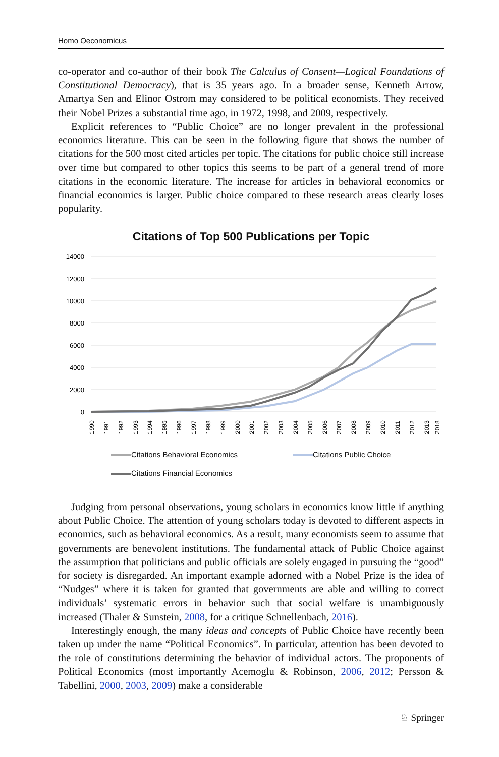Homo Oeconomicus
co-operator and co-author of their book The Calculus of Consent—Logical Foundations of Constitutional Democracy), that is 35 years ago. In a broader sense, Kenneth Arrow, Amartya Sen and Elinor Ostrom may considered to be political economists. They received their Nobel Prizes a substantial time ago, in 1972, 1998, and 2009, respectively.
Explicit references to “Public Choice” are no longer prevalent in the professional economics literature. This can be seen in the following figure that shows the number of citations for the 500 most cited articles per topic. The citations for public choice still increase over time but compared to other topics this seems to be part of a general trend of more citations in the economic literature. The increase for articles in behavioral economics or financial economics is larger. Public choice compared to these research areas clearly loses popularity.
Citations of Top 500 Publications per Topic
14000
12000
10000
8000
6000
4000
2000
0
1990
1991
1992
1993
1994
1995
1996
1997
1998
1999
2000
2001
2002
2003
2004
2005
2006
2007
2008
2009
2010
2011
2012
2013
2018
Citations Behavioral Economics
Citations Public Choice
Citations Financial Economics
Judging from personal observations, young scholars in economics know little if anything about Public Choice. The attention of young scholars today is devoted to different aspects in economics, such as behavioral economics. As a result, many economists seem to assume that governments are benevolent institutions. The fundamental attack of Public Choice against the assumption that politicians and public officials are solely engaged in pursuing the “good” for society is disregarded. An important example adorned with a Nobel Prize is the idea of “Nudges” where it is taken for granted that governments are able and willing to correct individuals’ systematic errors in behavior such that social welfare is unambiguously increased (Thaler & Sunstein, 2008, for a critique Schnellenbach, 2016).
Interestingly enough, the many ideas and concepts of Public Choice have recently been taken up under the name “Political Economics”. In particular, attention has been devoted to the role of constitutions determining the behavior of individual actors. The proponents of Political Economics (most importantly Acemoglu & Robinson, 2006, 2012; Persson & Tabellini, 2000, 2003, 2009) make a considerable
♘ Springer